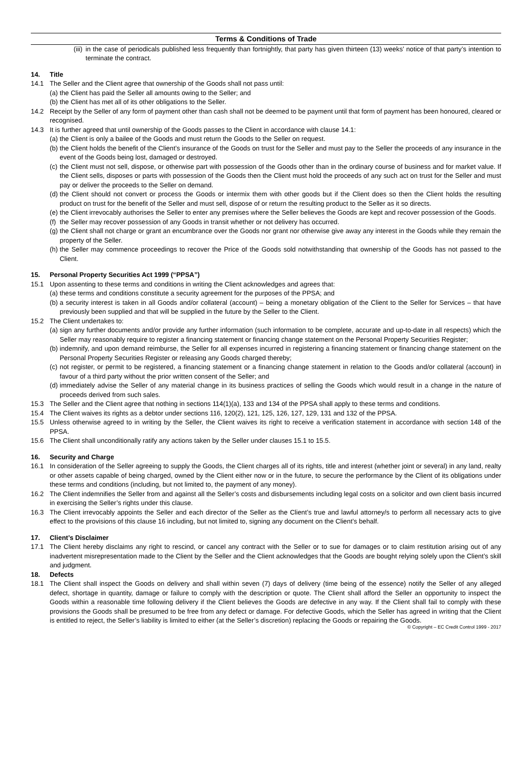Terms & Conditions of Trade
(iii) in the case of periodicals published less frequently than fortnightly, that party has given thirteen (13) weeks’ notice of that party’s intention to terminate the contract.
14. Title
14.1 The Seller and the Client agree that ownership of the Goods shall not pass until:
(a) the Client has paid the Seller all amounts owing to the Seller; and
(b) the Client has met all of its other obligations to the Seller.
14.2 Receipt by the Seller of any form of payment other than cash shall not be deemed to be payment until that form of payment has been honoured, cleared or recognised.
14.3 It is further agreed that until ownership of the Goods passes to the Client in accordance with clause 14.1:
(a) the Client is only a bailee of the Goods and must return the Goods to the Seller on request.
(b) the Client holds the benefit of the Client’s insurance of the Goods on trust for the Seller and must pay to the Seller the proceeds of any insurance in the event of the Goods being lost, damaged or destroyed.
(c) the Client must not sell, dispose, or otherwise part with possession of the Goods other than in the ordinary course of business and for market value. If the Client sells, disposes or parts with possession of the Goods then the Client must hold the proceeds of any such act on trust for the Seller and must pay or deliver the proceeds to the Seller on demand.
(d) the Client should not convert or process the Goods or intermix them with other goods but if the Client does so then the Client holds the resulting product on trust for the benefit of the Seller and must sell, dispose of or return the resulting product to the Seller as it so directs.
(e) the Client irrevocably authorises the Seller to enter any premises where the Seller believes the Goods are kept and recover possession of the Goods.
(f) the Seller may recover possession of any Goods in transit whether or not delivery has occurred.
(g) the Client shall not charge or grant an encumbrance over the Goods nor grant nor otherwise give away any interest in the Goods while they remain the property of the Seller.
(h) the Seller may commence proceedings to recover the Price of the Goods sold notwithstanding that ownership of the Goods has not passed to the Client.
15. Personal Property Securities Act 1999 (“PPSA”)
15.1 Upon assenting to these terms and conditions in writing the Client acknowledges and agrees that:
(a) these terms and conditions constitute a security agreement for the purposes of the PPSA; and
(b) a security interest is taken in all Goods and/or collateral (account) – being a monetary obligation of the Client to the Seller for Services – that have previously been supplied and that will be supplied in the future by the Seller to the Client.
15.2 The Client undertakes to:
(a) sign any further documents and/or provide any further information (such information to be complete, accurate and up-to-date in all respects) which the Seller may reasonably require to register a financing statement or financing change statement on the Personal Property Securities Register;
(b) indemnify, and upon demand reimburse, the Seller for all expenses incurred in registering a financing statement or financing change statement on the Personal Property Securities Register or releasing any Goods charged thereby;
(c) not register, or permit to be registered, a financing statement or a financing change statement in relation to the Goods and/or collateral (account) in favour of a third party without the prior written consent of the Seller; and
(d) immediately advise the Seller of any material change in its business practices of selling the Goods which would result in a change in the nature of proceeds derived from such sales.
15.3 The Seller and the Client agree that nothing in sections 114(1)(a), 133 and 134 of the PPSA shall apply to these terms and conditions.
15.4 The Client waives its rights as a debtor under sections 116, 120(2), 121, 125, 126, 127, 129, 131 and 132 of the PPSA.
15.5 Unless otherwise agreed to in writing by the Seller, the Client waives its right to receive a verification statement in accordance with section 148 of the PPSA.
15.6 The Client shall unconditionally ratify any actions taken by the Seller under clauses 15.1 to 15.5.
16. Security and Charge
16.1 In consideration of the Seller agreeing to supply the Goods, the Client charges all of its rights, title and interest (whether joint or several) in any land, realty or other assets capable of being charged, owned by the Client either now or in the future, to secure the performance by the Client of its obligations under these terms and conditions (including, but not limited to, the payment of any money).
16.2 The Client indemnifies the Seller from and against all the Seller’s costs and disbursements including legal costs on a solicitor and own client basis incurred in exercising the Seller’s rights under this clause.
16.3 The Client irrevocably appoints the Seller and each director of the Seller as the Client’s true and lawful attorney/s to perform all necessary acts to give effect to the provisions of this clause 16 including, but not limited to, signing any document on the Client’s behalf.
17. Client’s Disclaimer
17.1 The Client hereby disclaims any right to rescind, or cancel any contract with the Seller or to sue for damages or to claim restitution arising out of any inadvertent misrepresentation made to the Client by the Seller and the Client acknowledges that the Goods are bought relying solely upon the Client’s skill and judgment.
18. Defects
18.1 The Client shall inspect the Goods on delivery and shall within seven (7) days of delivery (time being of the essence) notify the Seller of any alleged defect, shortage in quantity, damage or failure to comply with the description or quote. The Client shall afford the Seller an opportunity to inspect the Goods within a reasonable time following delivery if the Client believes the Goods are defective in any way. If the Client shall fail to comply with these provisions the Goods shall be presumed to be free from any defect or damage. For defective Goods, which the Seller has agreed in writing that the Client is entitled to reject, the Seller’s liability is limited to either (at the Seller’s discretion) replacing the Goods or repairing the Goods.
© Copyright – EC Credit Control 1999 - 2017